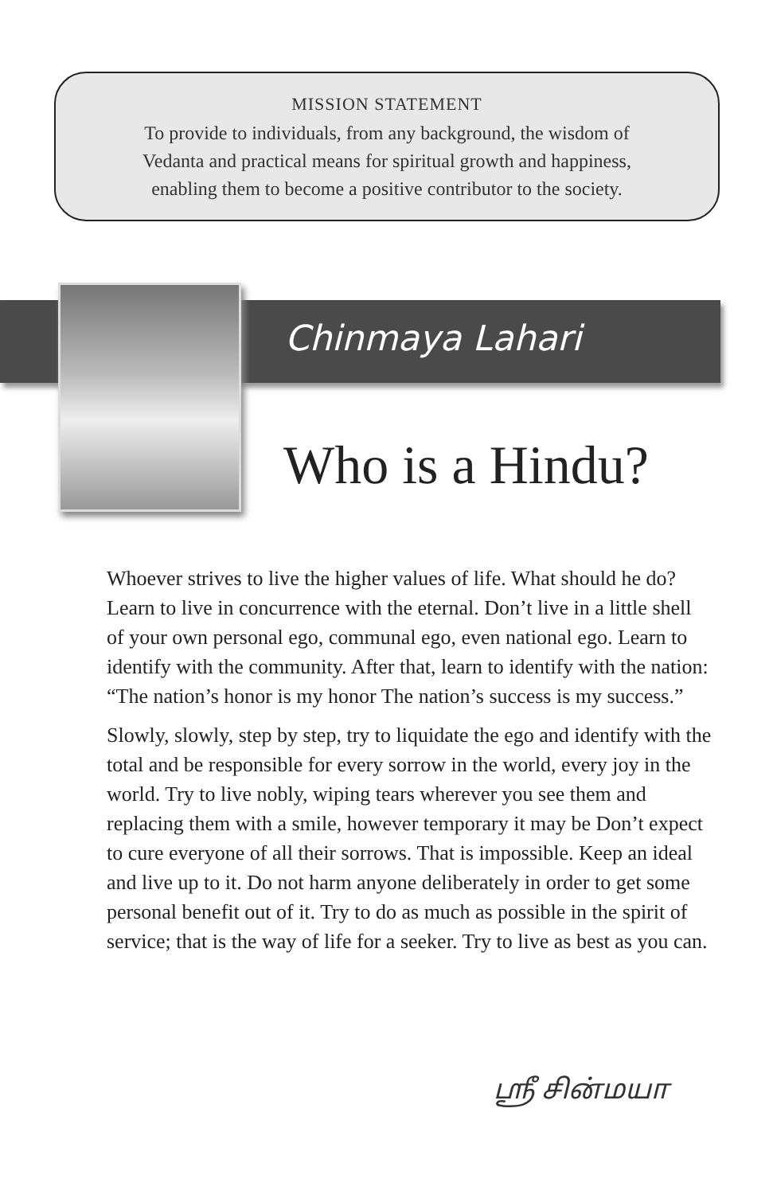MISSION STATEMENT
To provide to individuals, from any background, the wisdom of
Vedanta and practical means for spiritual growth and happiness,
enabling them to become a positive contributor to the society.
Chinmaya Lahari
Who is a Hindu?
Whoever strives to live the higher values of life. What should he do? Learn to live in concurrence with the eternal. Don’t live in a little shell of your own personal ego, communal ego, even national ego. Learn to identify with the community. After that, learn to identify with the nation: “The nation’s honor is my honor The nation’s success is my success.”
Slowly, slowly, step by step, try to liquidate the ego and identify with the total and be responsible for every sorrow in the world, every joy in the world. Try to live nobly, wiping tears wherever you see them and replacing them with a smile, however temporary it may be Don’t expect to cure everyone of all their sorrows. That is impossible. Keep an ideal and live up to it. Do not harm anyone deliberately in order to get some personal benefit out of it. Try to do as much as possible in the spirit of service; that is the way of life for a seeker. Try to live as best as you can.
ஸ்ரீ சின்மயா